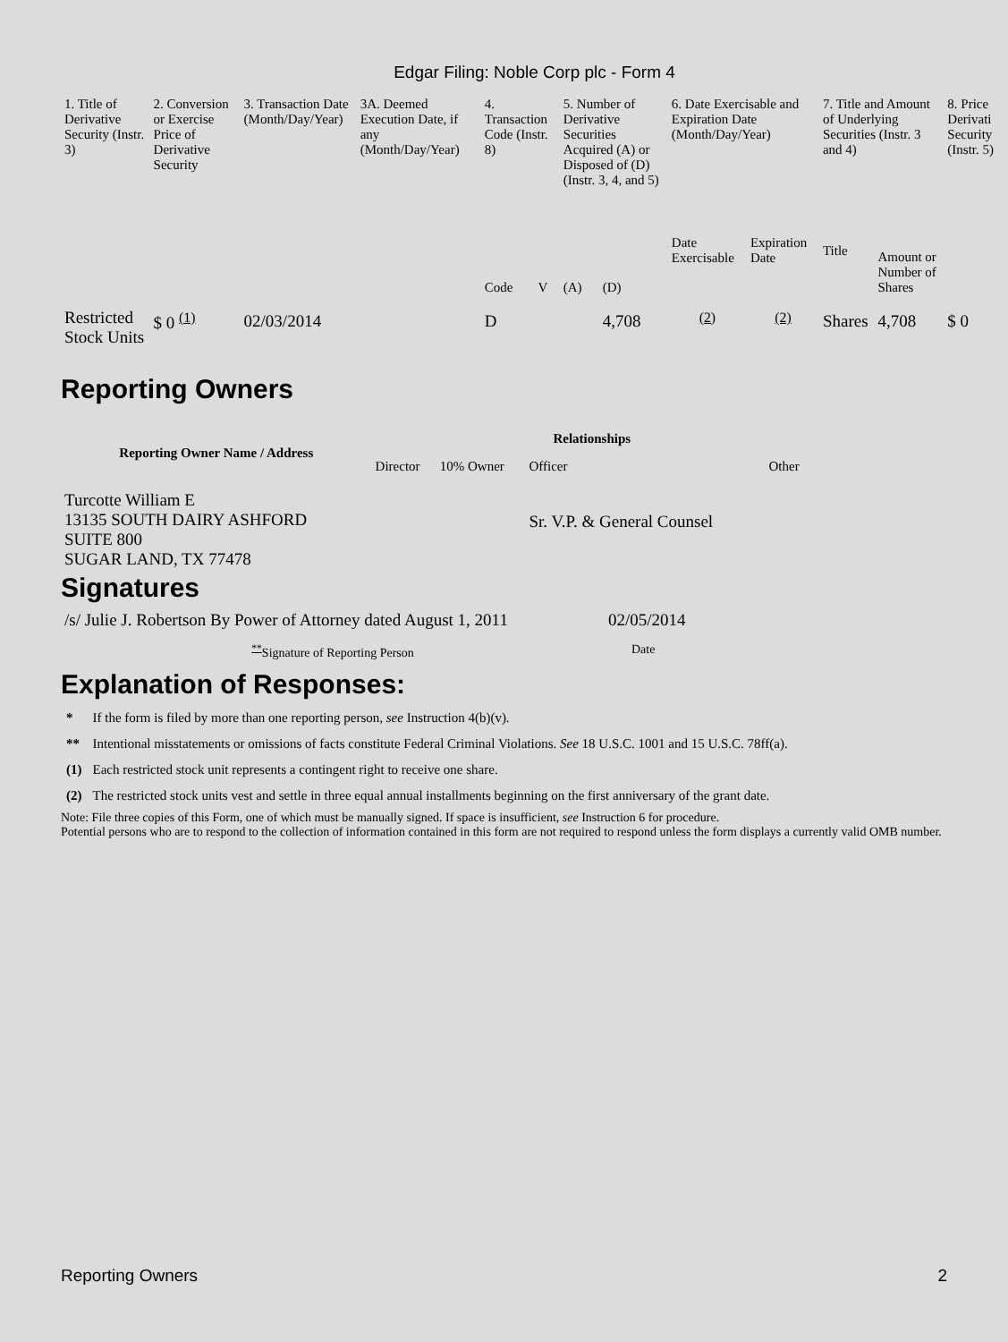Edgar Filing: Noble Corp plc - Form 4
| 1. Title of Derivative Security (Instr. 3) | 2. Conversion or Exercise Price of Derivative Security | 3. Transaction Date (Month/Day/Year) | 3A. Deemed Execution Date, if any (Month/Day/Year) | 4. Transaction Code (Instr. 8) | | 5. Number of Derivative Securities Acquired (A) or Disposed of (D) (Instr. 3, 4, and 5) | | 6. Date Exercisable and Expiration Date (Month/Day/Year) | | 7. Title and Amount of Underlying Securities (Instr. 3 and 4) | | 8. Price Derivati Security (Instr. 5) |
| --- | --- | --- | --- | --- | --- | --- | --- | --- | --- | --- | --- | --- |
| | | | | Code | V | (A) | (D) | Date Exercisable | Expiration Date | Title | Amount or Number of Shares | |
| Restricted Stock Units | $ 0 <sup>(1)</sup> | 02/03/2014 | | D | | | 4,708 | <sup>(2)</sup> | <sup>(2)</sup> | Shares | 4,708 | $ 0 |
Reporting Owners
| Reporting Owner Name / Address | Relationships | | | |
| --- | --- | --- | --- | --- |
| | Director | 10% Owner | Officer | Other |
| Turcotte William E 13135 SOUTH DAIRY ASHFORD SUITE 800 SUGAR LAND, TX 77478 | | | Sr. V.P. & General Counsel | |
Signatures
| /s/ Julie J. Robertson By Power of Attorney dated August 1, 2011 | 02/05/2014 |
| <sup>**</sup> Signature of Reporting Person | Date |
Explanation of Responses:
| * | If the form is filed by more than one reporting person, see Instruction 4(b)(v). |
| ** | Intentional misstatements or omissions of facts constitute Federal Criminal Violations. See 18 U.S.C. 1001 and 15 U.S.C. 78ff(a). |
| (1) | Each restricted stock unit represents a contingent right to receive one share. |
| (2) | The restricted stock units vest and settle in three equal annual installments beginning on the first anniversary of the grant date. |
Note: File three copies of this Form, one of which must be manually signed. If space is insufficient, see Instruction 6 for procedure.
Potential persons who are to respond to the collection of information contained in this form are not required to respond unless the form displays a currently valid OMB number.
Reporting Owners 2